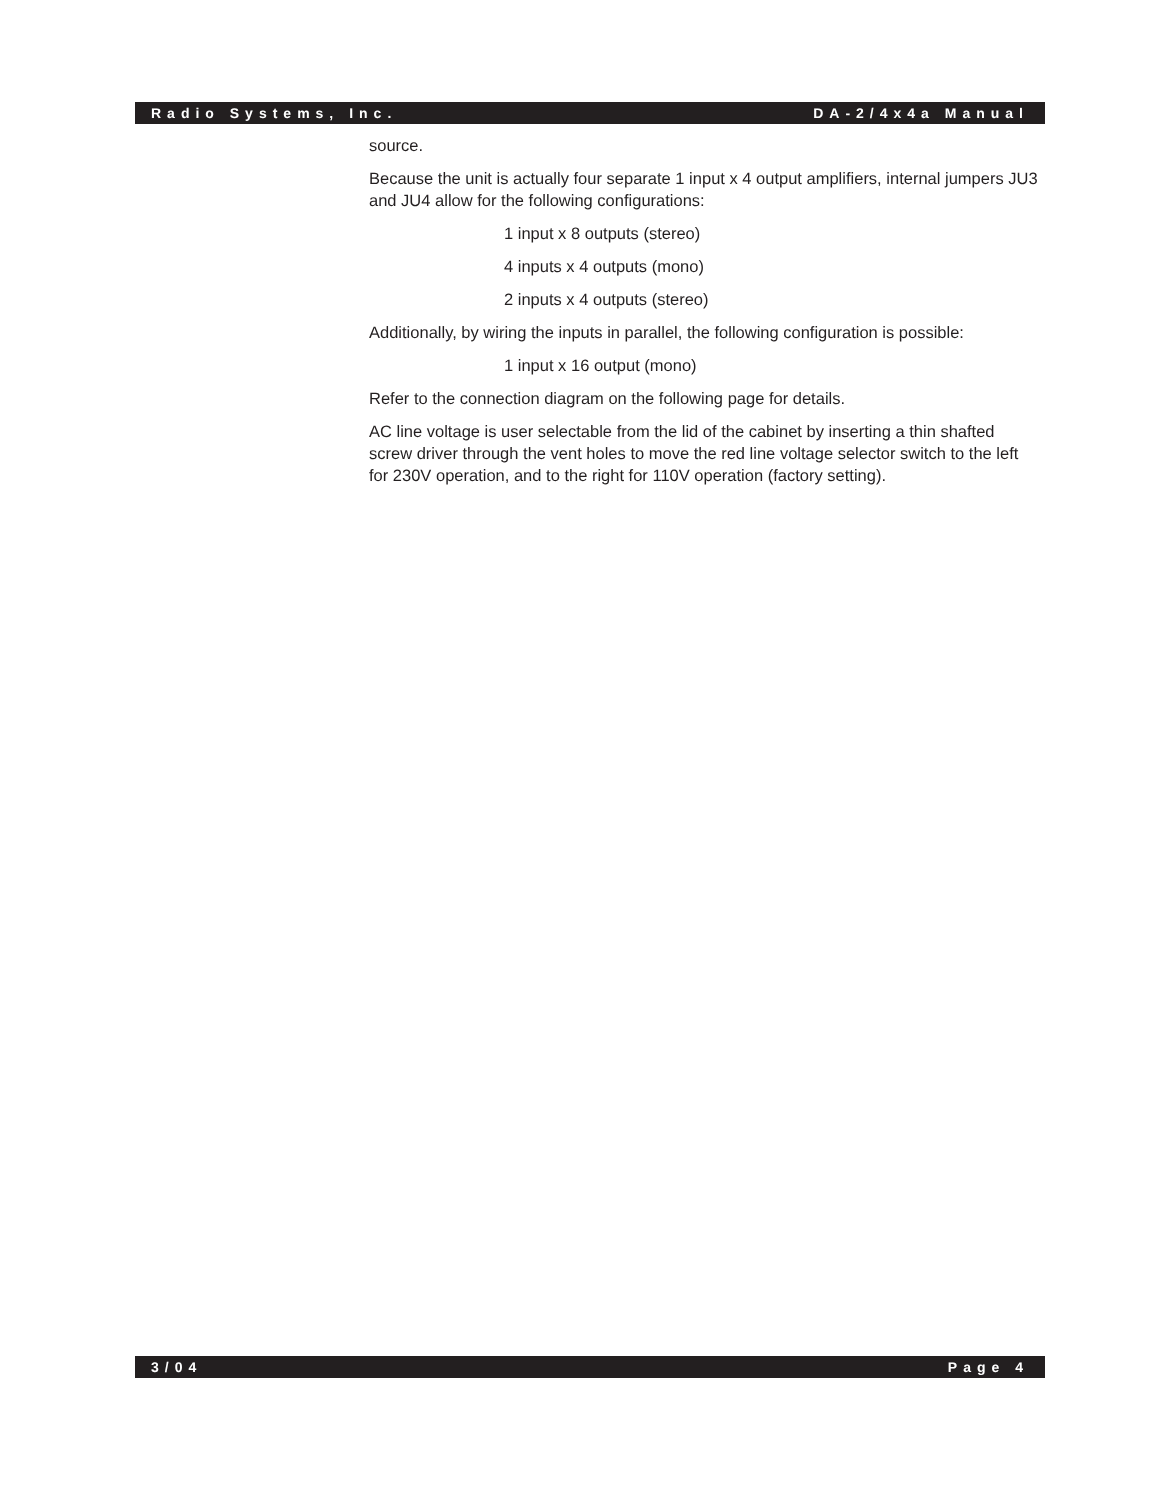Radio Systems, Inc. DA-2/4x4a Manual
source.
Because the unit is actually four separate 1 input x 4 output amplifiers, internal jumpers JU3 and JU4 allow for the following configurations:
1 input x 8 outputs (stereo)
4 inputs x 4 outputs (mono)
2 inputs x 4 outputs (stereo)
Additionally, by wiring the inputs in parallel, the following configuration is possible:
1 input x 16 output (mono)
Refer to the connection diagram on the following page for details.
AC line voltage is user selectable from the lid of the cabinet by inserting a thin shafted screw driver through the vent holes to move the red line voltage selector switch to the left for 230V operation, and to the right for 110V operation (factory setting).
3/04 Page 4